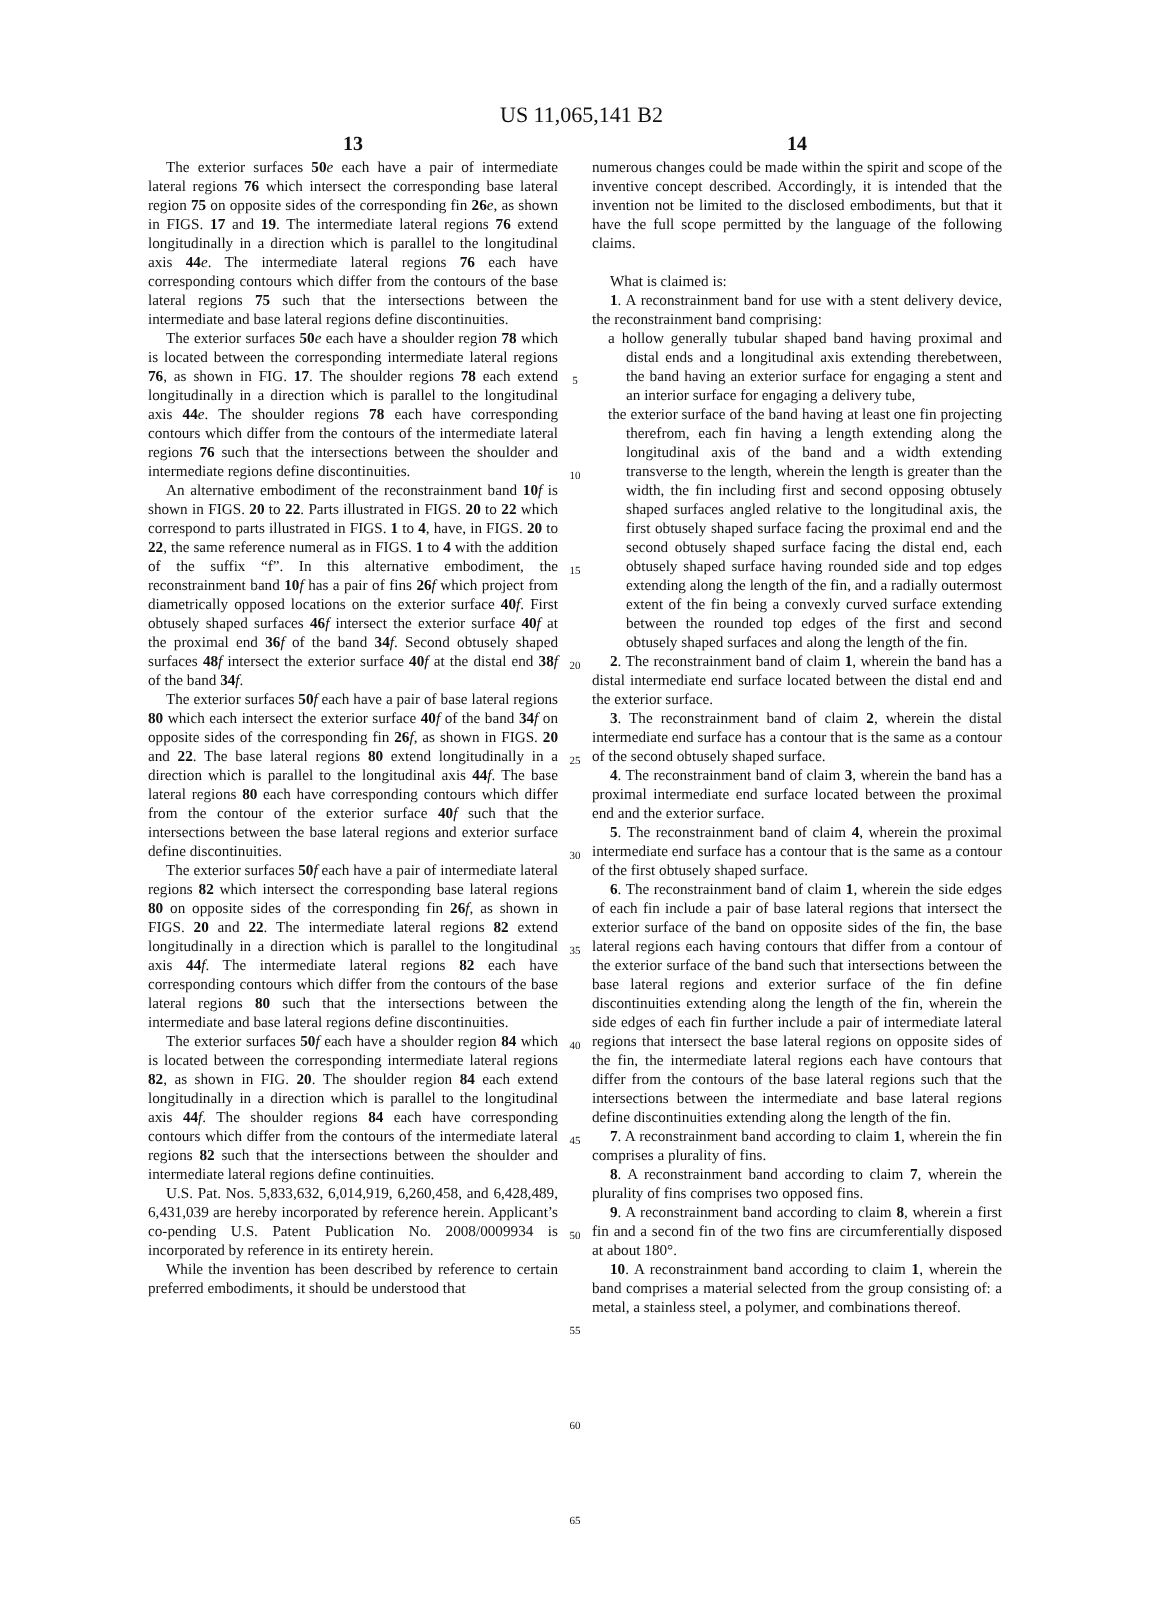US 11,065,141 B2
13
The exterior surfaces 50 e each have a pair of intermediate lateral regions 76 which intersect the corresponding base lateral region 75 on opposite sides of the corresponding fin 26 e, as shown in FIGS. 17 and 19. The intermediate lateral regions 76 extend longitudinally in a direction which is parallel to the longitudinal axis 44 e. The intermediate lateral regions 76 each have corresponding contours which differ from the contours of the base lateral regions 75 such that the intersections between the intermediate and base lateral regions define discontinuities.
The exterior surfaces 50 e each have a shoulder region 78 which is located between the corresponding intermediate lateral regions 76, as shown in FIG. 17. The shoulder regions 78 each extend longitudinally in a direction which is parallel to the longitudinal axis 44 e. The shoulder regions 78 each have corresponding contours which differ from the contours of the intermediate lateral regions 76 such that the intersections between the shoulder and intermediate regions define discontinuities.
An alternative embodiment of the reconstrainment band 10 f is shown in FIGS. 20 to 22. Parts illustrated in FIGS. 20 to 22 which correspond to parts illustrated in FIGS. 1 to 4, have, in FIGS. 20 to 22, the same reference numeral as in FIGS. 1 to 4 with the addition of the suffix “f”. In this alternative embodiment, the reconstrainment band 10 f has a pair of fins 26 f which project from diametrically opposed locations on the exterior surface 40 f. First obtusely shaped surfaces 46 f intersect the exterior surface 40 f at the proximal end 36 f of the band 34 f. Second obtusely shaped surfaces 48 f intersect the exterior surface 40 f at the distal end 38 f of the band 34 f.
The exterior surfaces 50 f each have a pair of base lateral regions 80 which each intersect the exterior surface 40 f of the band 34 f on opposite sides of the corresponding fin 26 f, as shown in FIGS. 20 and 22. The base lateral regions 80 extend longitudinally in a direction which is parallel to the longitudinal axis 44 f. The base lateral regions 80 each have corresponding contours which differ from the contour of the exterior surface 40 f such that the intersections between the base lateral regions and exterior surface define discontinuities.
The exterior surfaces 50 f each have a pair of intermediate lateral regions 82 which intersect the corresponding base lateral regions 80 on opposite sides of the corresponding fin 26 f, as shown in FIGS. 20 and 22. The intermediate lateral regions 82 extend longitudinally in a direction which is parallel to the longitudinal axis 44 f. The intermediate lateral regions 82 each have corresponding contours which differ from the contours of the base lateral regions 80 such that the intersections between the intermediate and base lateral regions define discontinuities.
The exterior surfaces 50 f each have a shoulder region 84 which is located between the corresponding intermediate lateral regions 82, as shown in FIG. 20. The shoulder region 84 each extend longitudinally in a direction which is parallel to the longitudinal axis 44 f. The shoulder regions 84 each have corresponding contours which differ from the contours of the intermediate lateral regions 82 such that the intersections between the shoulder and intermediate lateral regions define continuities.
U.S. Pat. Nos. 5,833,632, 6,014,919, 6,260,458, and 6,428,489, 6,431,039 are hereby incorporated by reference herein. Applicant’s co-pending U.S. Patent Publication No. 2008/0009934 is incorporated by reference in its entirety herein.
While the invention has been described by reference to certain preferred embodiments, it should be understood that
5
10
15
20
25
30
35
40
45
50
55
60
65
14
numerous changes could be made within the spirit and scope of the inventive concept described. Accordingly, it is intended that the invention not be limited to the disclosed embodiments, but that it have the full scope permitted by the language of the following claims.
What is claimed is:
1. A reconstrainment band for use with a stent delivery device, the reconstrainment band comprising:
a hollow generally tubular shaped band having proximal and distal ends and a longitudinal axis extending therebetween, the band having an exterior surface for engaging a stent and an interior surface for engaging a delivery tube,
the exterior surface of the band having at least one fin projecting therefrom, each fin having a length extending along the longitudinal axis of the band and a width extending transverse to the length, wherein the length is greater than the width, the fin including first and second opposing obtusely shaped surfaces angled relative to the longitudinal axis, the first obtusely shaped surface facing the proximal end and the second obtusely shaped surface facing the distal end, each obtusely shaped surface having rounded side and top edges extending along the length of the fin, and a radially outermost extent of the fin being a convexly curved surface extending between the rounded top edges of the first and second obtusely shaped surfaces and along the length of the fin.
2. The reconstrainment band of claim 1, wherein the band has a distal intermediate end surface located between the distal end and the exterior surface.
3. The reconstrainment band of claim 2, wherein the distal intermediate end surface has a contour that is the same as a contour of the second obtusely shaped surface.
4. The reconstrainment band of claim 3, wherein the band has a proximal intermediate end surface located between the proximal end and the exterior surface.
5. The reconstrainment band of claim 4, wherein the proximal intermediate end surface has a contour that is the same as a contour of the first obtusely shaped surface.
6. The reconstrainment band of claim 1, wherein the side edges of each fin include a pair of base lateral regions that intersect the exterior surface of the band on opposite sides of the fin, the base lateral regions each having contours that differ from a contour of the exterior surface of the band such that intersections between the base lateral regions and exterior surface of the fin define discontinuities extending along the length of the fin, wherein the side edges of each fin further include a pair of intermediate lateral regions that intersect the base lateral regions on opposite sides of the fin, the intermediate lateral regions each have contours that differ from the contours of the base lateral regions such that the intersections between the intermediate and base lateral regions define discontinuities extending along the length of the fin.
7. A reconstrainment band according to claim 1, wherein the fin comprises a plurality of fins.
8. A reconstrainment band according to claim 7, wherein the plurality of fins comprises two opposed fins.
9. A reconstrainment band according to claim 8, wherein a first fin and a second fin of the two fins are circumferentially disposed at about 180°.
10. A reconstrainment band according to claim 1, wherein the band comprises a material selected from the group consisting of: a metal, a stainless steel, a polymer, and combinations thereof.